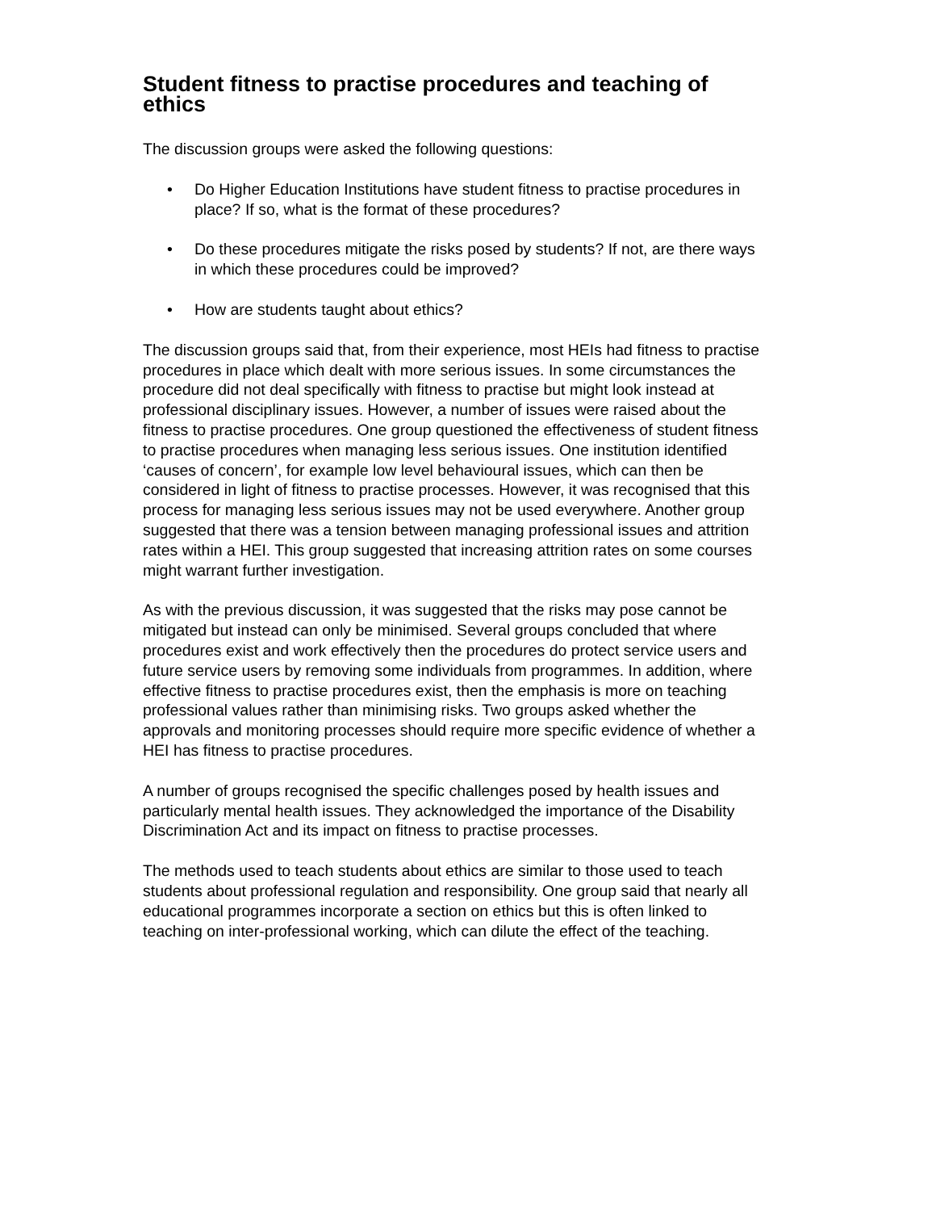Student fitness to practise procedures and teaching of ethics
The discussion groups were asked the following questions:
• Do Higher Education Institutions have student fitness to practise procedures in place? If so, what is the format of these procedures?
• Do these procedures mitigate the risks posed by students? If not, are there ways in which these procedures could be improved?
• How are students taught about ethics?
The discussion groups said that, from their experience, most HEIs had fitness to practise procedures in place which dealt with more serious issues. In some circumstances the procedure did not deal specifically with fitness to practise but might look instead at professional disciplinary issues. However, a number of issues were raised about the fitness to practise procedures. One group questioned the effectiveness of student fitness to practise procedures when managing less serious issues. One institution identified ‘causes of concern’, for example low level behavioural issues, which can then be considered in light of fitness to practise processes. However, it was recognised that this process for managing less serious issues may not be used everywhere. Another group suggested that there was a tension between managing professional issues and attrition rates within a HEI. This group suggested that increasing attrition rates on some courses might warrant further investigation.
As with the previous discussion, it was suggested that the risks may pose cannot be mitigated but instead can only be minimised. Several groups concluded that where procedures exist and work effectively then the procedures do protect service users and future service users by removing some individuals from programmes. In addition, where effective fitness to practise procedures exist, then the emphasis is more on teaching professional values rather than minimising risks. Two groups asked whether the approvals and monitoring processes should require more specific evidence of whether a HEI has fitness to practise procedures.
A number of groups recognised the specific challenges posed by health issues and particularly mental health issues. They acknowledged the importance of the Disability Discrimination Act and its impact on fitness to practise processes.
The methods used to teach students about ethics are similar to those used to teach students about professional regulation and responsibility. One group said that nearly all educational programmes incorporate a section on ethics but this is often linked to teaching on inter-professional working, which can dilute the effect of the teaching.